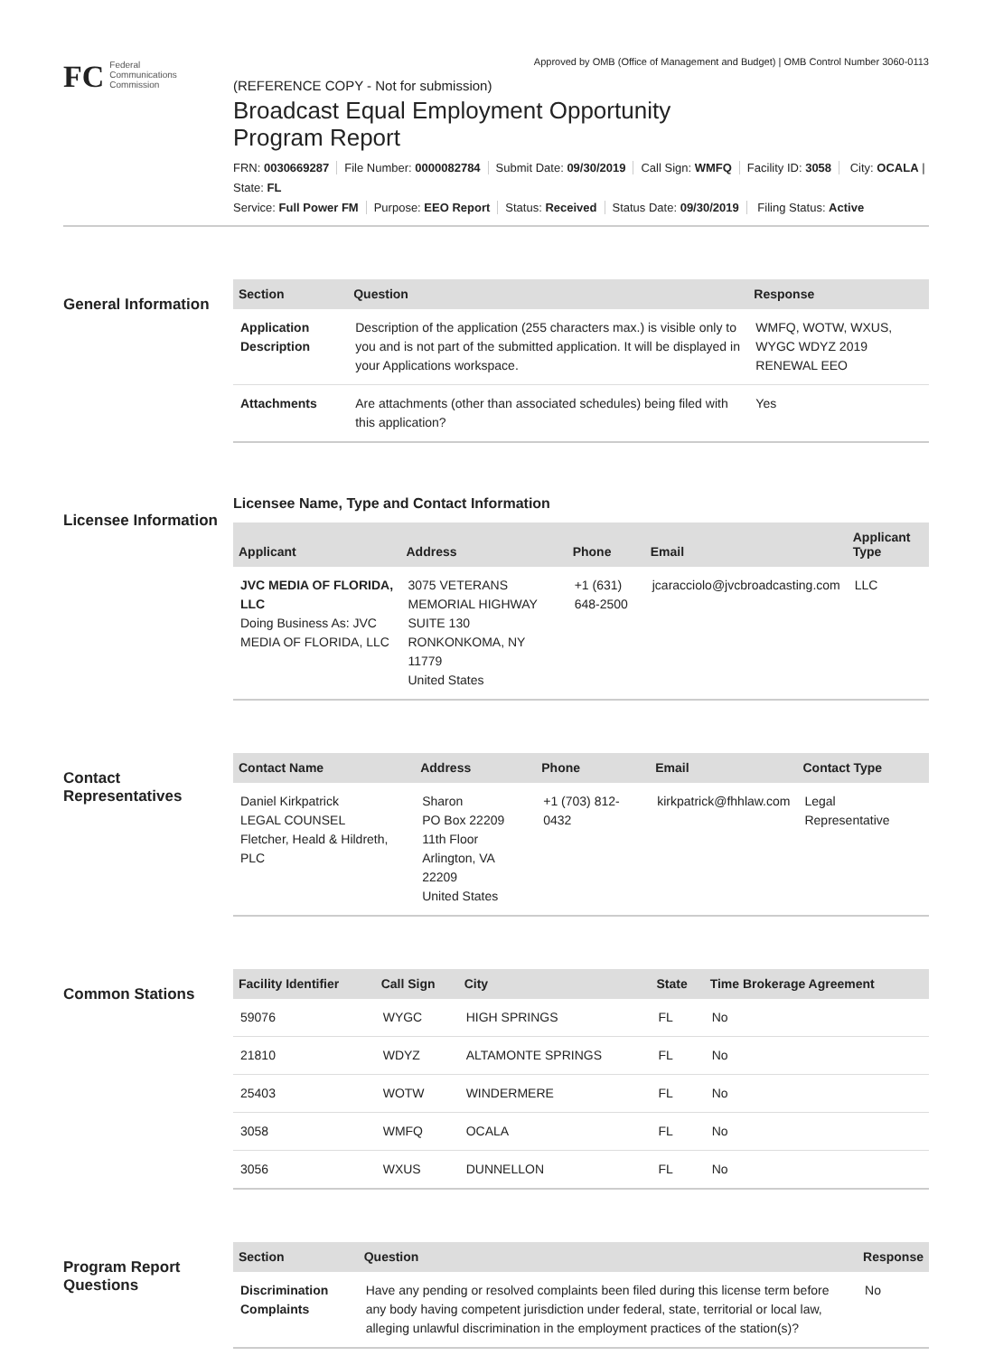Approved by OMB (Office of Management and Budget) | OMB Control Number 3060-0113
FC
Federal
Communications
Commission
(REFERENCE COPY - Not for submission)
Broadcast Equal Employment Opportunity
Program Report
FRN: 0030669287 File Number: 0000082784 Submit Date: 09/30/2019 Call Sign: WMFQ Facility ID: 3058 City: OCALA | State: FL
Service: Full Power FM Purpose: EEO Report Status: Received Status Date: 09/30/2019 Filing Status: Active
General Information
| Section | Question | Response |
| --- | --- | --- |
| Application Description | Description of the application (255 characters max.) is visible only to you and is not part of the submitted application. It will be displayed in your Applications workspace. | WMFQ, WOTW, WXUS, WYGC WDYZ 2019 RENEWAL EEO |
| Attachments | Are attachments (other than associated schedules) being filed with this application? | Yes |
Licensee Information
Licensee Name, Type and Contact Information
| Applicant | Address | Phone | Email | Applicant Type |
| --- | --- | --- | --- | --- |
| JVC MEDIA OF FLORIDA, LLC Doing Business As: JVC MEDIA OF FLORIDA, LLC | 3075 VETERANS MEMORIAL HIGHWAY SUITE 130 RONKONKOMA, NY 11779 United States | +1 (631) 648-2500 | jcaracciolo@jvcbroadcasting.com | LLC |
Contact Representatives
| Contact Name | Address | Phone | Email | Contact Type |
| --- | --- | --- | --- | --- |
| Daniel Kirkpatrick LEGAL COUNSEL Fletcher, Heald & Hildreth, PLC | Sharon PO Box 22209 11th Floor Arlington, VA 22209 United States | +1 (703) 812-0432 | kirkpatrick@fhhlaw.com | Legal Representative |
Common Stations
| Facility Identifier | Call Sign | City | State | Time Brokerage Agreement |
| --- | --- | --- | --- | --- |
| 59076 | WYGC | HIGH SPRINGS | FL | No |
| 21810 | WDYZ | ALTAMONTE SPRINGS | FL | No |
| 25403 | WOTW | WINDERMERE | FL | No |
| 3058 | WMFQ | OCALA | FL | No |
| 3056 | WXUS | DUNNELLON | FL | No |
Program Report Questions
| Section | Question | Response |
| --- | --- | --- |
| Discrimination Complaints | Have any pending or resolved complaints been filed during this license term before any body having competent jurisdiction under federal, state, territorial or local law, alleging unlawful discrimination in the employment practices of the station(s)? | No |